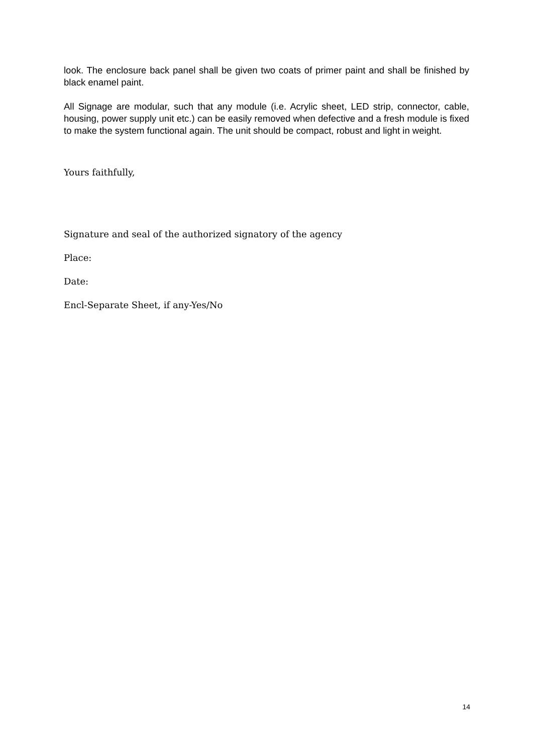look. The enclosure back panel shall be given two coats of primer paint and shall be finished by black enamel paint.
All Signage are modular, such that any module (i.e. Acrylic sheet, LED strip, connector, cable, housing, power supply unit etc.) can be easily removed when defective and a fresh module is fixed to make the system functional again. The unit should be compact, robust and light in weight.
Yours faithfully,
Signature and seal of the authorized signatory of the agency
Place:
Date:
Encl-Separate Sheet, if any-Yes/No
14